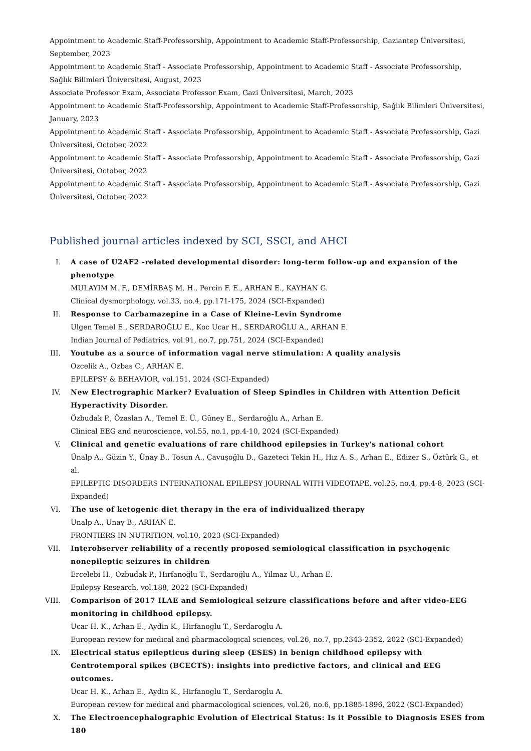Appointment to Academic Staff-Professorship, Appointment to Academic Staff-Professorship, Gaziantep Üniversitesi, September, 2023
Appointment to Academic Staff - Associate Professorship, Appointment to Academic Staff - Associate Professorship, Sağlık Bilimleri Üniversitesi, August, 2023
Associate Professor Exam, Associate Professor Exam, Gazi Üniversitesi, March, 2023
Appointment to Academic Staff-Professorship, Appointment to Academic Staff-Professorship, Sağlık Bilimleri Üniversitesi, January, 2023
Appointment to Academic Staff - Associate Professorship, Appointment to Academic Staff - Associate Professorship, Gazi Üniversitesi, October, 2022
Appointment to Academic Staff - Associate Professorship, Appointment to Academic Staff - Associate Professorship, Gazi Üniversitesi, October, 2022
Appointment to Academic Staff - Associate Professorship, Appointment to Academic Staff - Associate Professorship, Gazi Üniversitesi, October, 2022
Published journal articles indexed by SCI, SSCI, and AHCI
I. A case of U2AF2 -related developmental disorder: long-term follow-up and expansion of the phenotype
MULAYIM M. F., DEMİRBAŞ M. H., Percin F. E., ARHAN E., KAYHAN G.
Clinical dysmorphology, vol.33, no.4, pp.171-175, 2024 (SCI-Expanded)
II. Response to Carbamazepine in a Case of Kleine-Levin Syndrome
Ulgen Temel E., SERDAROĞLU E., Koc Ucar H., SERDAROĞLU A., ARHAN E.
Indian Journal of Pediatrics, vol.91, no.7, pp.751, 2024 (SCI-Expanded)
III. Youtube as a source of information vagal nerve stimulation: A quality analysis
Ozcelik A., Ozbas C., ARHAN E.
EPILEPSY & BEHAVIOR, vol.151, 2024 (SCI-Expanded)
IV. New Electrographic Marker? Evaluation of Sleep Spindles in Children with Attention Deficit Hyperactivity Disorder.
Özbudak P., Özaslan A., Temel E. Ü., Güney E., Serdaroğlu A., Arhan E.
Clinical EEG and neuroscience, vol.55, no.1, pp.4-10, 2024 (SCI-Expanded)
V. Clinical and genetic evaluations of rare childhood epilepsies in Turkey's national cohort
Ünalp A., Güzin Y., Ünay B., Tosun A., Çavuşoğlu D., Gazeteci Tekin H., Hız A. S., Arhan E., Edizer S., Öztürk G., et al.
EPILEPTIC DISORDERS INTERNATIONAL EPILEPSY JOURNAL WITH VIDEOTAPE, vol.25, no.4, pp.4-8, 2023 (SCI-Expanded)
VI. The use of ketogenic diet therapy in the era of individualized therapy
Unalp A., Unay B., ARHAN E.
FRONTIERS IN NUTRITION, vol.10, 2023 (SCI-Expanded)
VII. Interobserver reliability of a recently proposed semiological classification in psychogenic nonepileptic seizures in children
Ercelebi H., Ozbudak P., Hırfanoğlu T., Serdaroğlu A., Yilmaz U., Arhan E.
Epilepsy Research, vol.188, 2022 (SCI-Expanded)
VIII. Comparison of 2017 ILAE and Semiological seizure classifications before and after video-EEG monitoring in childhood epilepsy.
Ucar H. K., Arhan E., Aydin K., Hirfanoglu T., Serdaroglu A.
European review for medical and pharmacological sciences, vol.26, no.7, pp.2343-2352, 2022 (SCI-Expanded)
IX. Electrical status epilepticus during sleep (ESES) in benign childhood epilepsy with Centrotemporal spikes (BCECTS): insights into predictive factors, and clinical and EEG outcomes.
Ucar H. K., Arhan E., Aydin K., Hirfanoglu T., Serdaroglu A.
European review for medical and pharmacological sciences, vol.26, no.6, pp.1885-1896, 2022 (SCI-Expanded)
X. The Electroencephalographic Evolution of Electrical Status: Is it Possible to Diagnosis ESES from 180